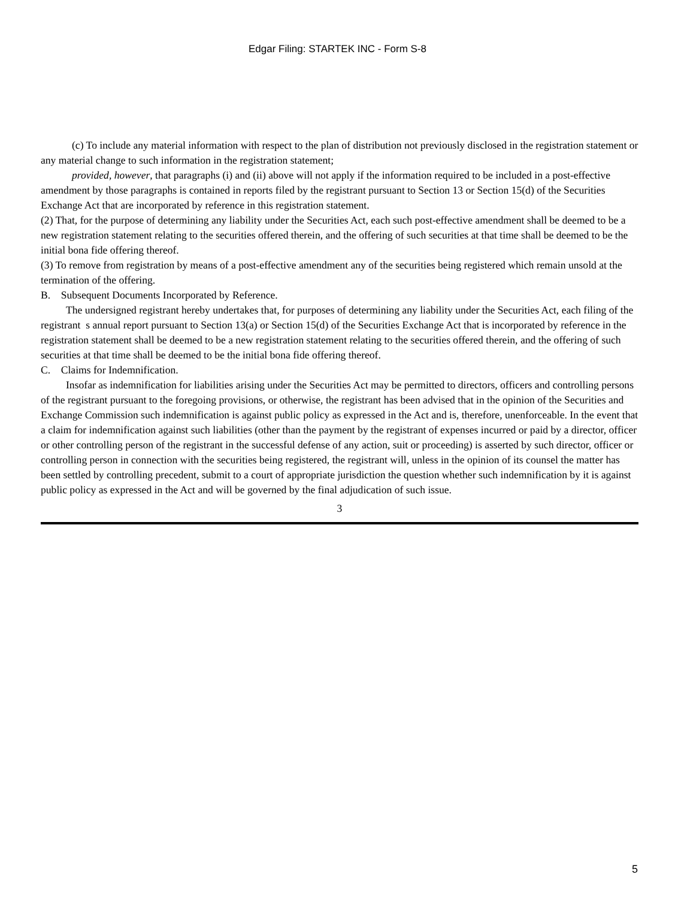Edgar Filing: STARTEK INC - Form S-8
(c) To include any material information with respect to the plan of distribution not previously disclosed in the registration statement or any material change to such information in the registration statement;
provided, however, that paragraphs (i) and (ii) above will not apply if the information required to be included in a post-effective amendment by those paragraphs is contained in reports filed by the registrant pursuant to Section 13 or Section 15(d) of the Securities Exchange Act that are incorporated by reference in this registration statement.
(2) That, for the purpose of determining any liability under the Securities Act, each such post-effective amendment shall be deemed to be a new registration statement relating to the securities offered therein, and the offering of such securities at that time shall be deemed to be the initial bona fide offering thereof.
(3) To remove from registration by means of a post-effective amendment any of the securities being registered which remain unsold at the termination of the offering.
B. Subsequent Documents Incorporated by Reference.
The undersigned registrant hereby undertakes that, for purposes of determining any liability under the Securities Act, each filing of the registrant s annual report pursuant to Section 13(a) or Section 15(d) of the Securities Exchange Act that is incorporated by reference in the registration statement shall be deemed to be a new registration statement relating to the securities offered therein, and the offering of such securities at that time shall be deemed to be the initial bona fide offering thereof.
C. Claims for Indemnification.
Insofar as indemnification for liabilities arising under the Securities Act may be permitted to directors, officers and controlling persons of the registrant pursuant to the foregoing provisions, or otherwise, the registrant has been advised that in the opinion of the Securities and Exchange Commission such indemnification is against public policy as expressed in the Act and is, therefore, unenforceable. In the event that a claim for indemnification against such liabilities (other than the payment by the registrant of expenses incurred or paid by a director, officer or other controlling person of the registrant in the successful defense of any action, suit or proceeding) is asserted by such director, officer or controlling person in connection with the securities being registered, the registrant will, unless in the opinion of its counsel the matter has been settled by controlling precedent, submit to a court of appropriate jurisdiction the question whether such indemnification by it is against public policy as expressed in the Act and will be governed by the final adjudication of such issue.
3
5